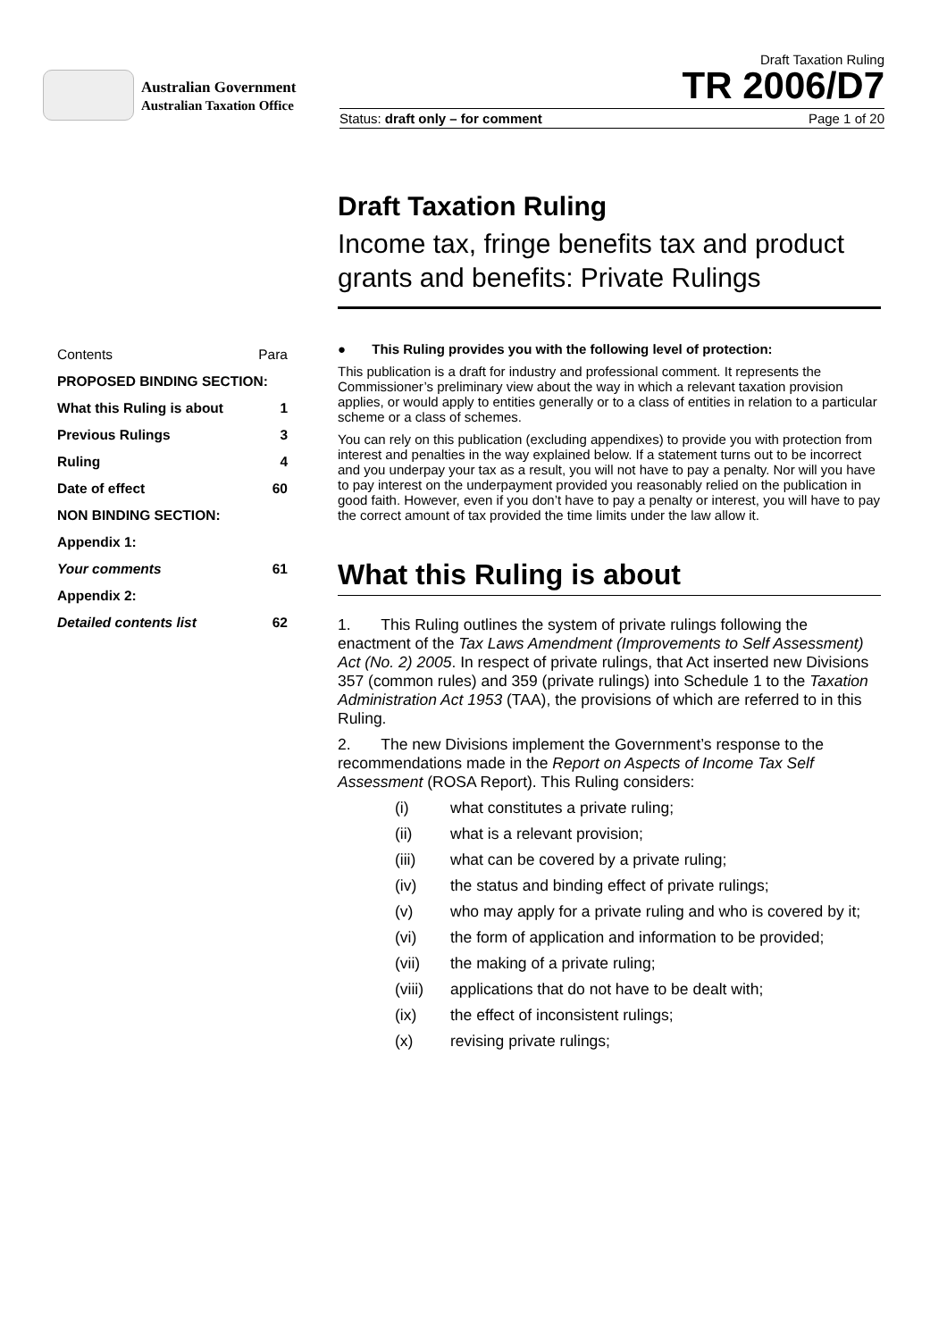Australian Government
Australian Taxation Office
Draft Taxation Ruling
TR 2006/D7
Status: draft only – for comment Page 1 of 20
Draft Taxation Ruling
Income tax, fringe benefits tax and product grants and benefits: Private Rulings
| Contents | Para |
| PROPOSED BINDING SECTION: | |
| What this Ruling is about | 1 |
| Previous Rulings | 3 |
| Ruling | 4 |
| Date of effect | 60 |
| NON BINDING SECTION: | |
| Appendix 1: | |
| Your comments | 61 |
| Appendix 2: | |
| Detailed contents list | 62 |
● This Ruling provides you with the following level of protection:
This publication is a draft for industry and professional comment. It represents the Commissioner’s preliminary view about the way in which a relevant taxation provision applies, or would apply to entities generally or to a class of entities in relation to a particular scheme or a class of schemes.
You can rely on this publication (excluding appendixes) to provide you with protection from interest and penalties in the way explained below. If a statement turns out to be incorrect and you underpay your tax as a result, you will not have to pay a penalty. Nor will you have to pay interest on the underpayment provided you reasonably relied on the publication in good faith. However, even if you don’t have to pay a penalty or interest, you will have to pay the correct amount of tax provided the time limits under the law allow it.
What this Ruling is about
1. This Ruling outlines the system of private rulings following the enactment of the Tax Laws Amendment (Improvements to Self Assessment) Act (No. 2) 2005. In respect of private rulings, that Act inserted new Divisions 357 (common rules) and 359 (private rulings) into Schedule 1 to the Taxation Administration Act 1953 (TAA), the provisions of which are referred to in this Ruling.
2. The new Divisions implement the Government’s response to the recommendations made in the Report on Aspects of Income Tax Self Assessment (ROSA Report). This Ruling considers:
(i) what constitutes a private ruling;
(ii) what is a relevant provision;
(iii) what can be covered by a private ruling;
(iv) the status and binding effect of private rulings;
(v) who may apply for a private ruling and who is covered by it;
(vi) the form of application and information to be provided;
(vii) the making of a private ruling;
(viii) applications that do not have to be dealt with;
(ix) the effect of inconsistent rulings;
(x) revising private rulings;